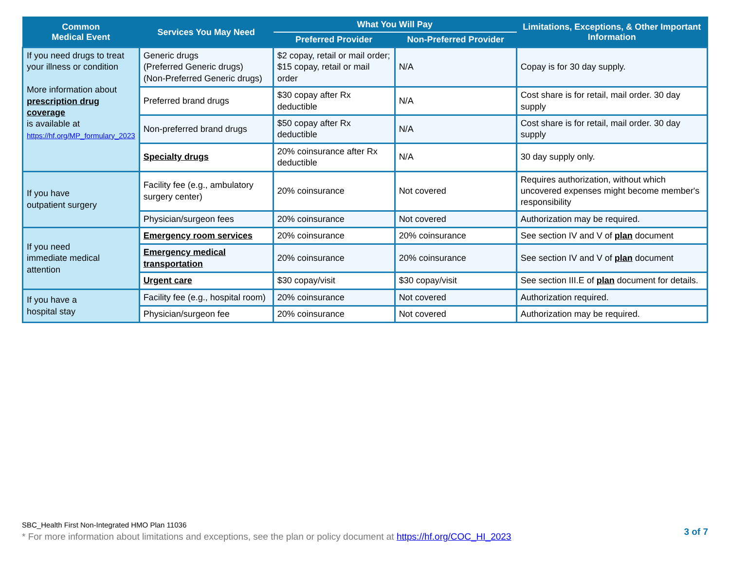| Common Medical Event | Services You May Need | What You Will Pay | | Limitations, Exceptions, & Other Important Information |
| --- | --- | --- | --- | --- |
| | | Preferred Provider | Non-Preferred Provider | |
| If you need drugs to treat your illness or condition More information about prescription drug coverage is available at https://hf.org/MP_formulary_2023 | Generic drugs (Preferred Generic drugs) (Non-Preferred Generic drugs) | $2 copay, retail or mail order; $15 copay, retail or mail order | N/A | Copay is for 30 day supply. |
| | Preferred brand drugs | $30 copay after Rx deductible | N/A | Cost share is for retail, mail order. 30 day supply |
| | Non-preferred brand drugs | $50 copay after Rx deductible | N/A | Cost share is for retail, mail order. 30 day supply |
| | Specialty drugs | 20% coinsurance after Rx deductible | N/A | 30 day supply only. |
| If you have outpatient surgery | Facility fee (e.g., ambulatory surgery center) | 20% coinsurance | Not covered | Requires authorization, without which uncovered expenses might become member's responsibility |
| | Physician/surgeon fees | 20% coinsurance | Not covered | Authorization may be required. |
| If you need immediate medical attention | Emergency room services | 20% coinsurance | 20% coinsurance | See section IV and V of plan document |
| | Emergency medical transportation | 20% coinsurance | 20% coinsurance | See section IV and V of plan document |
| | Urgent care | $30 copay/visit | $30 copay/visit | See section III.E of plan document for details. |
| If you have a hospital stay | Facility fee (e.g., hospital room) | 20% coinsurance | Not covered | Authorization required. |
| | Physician/surgeon fee | 20% coinsurance | Not covered | Authorization may be required. |
SBC_Health First Non-Integrated HMO Plan 11036
* For more information about limitations and exceptions, see the plan or policy document at https://hf.org/COC_HI_2023
3 of 7